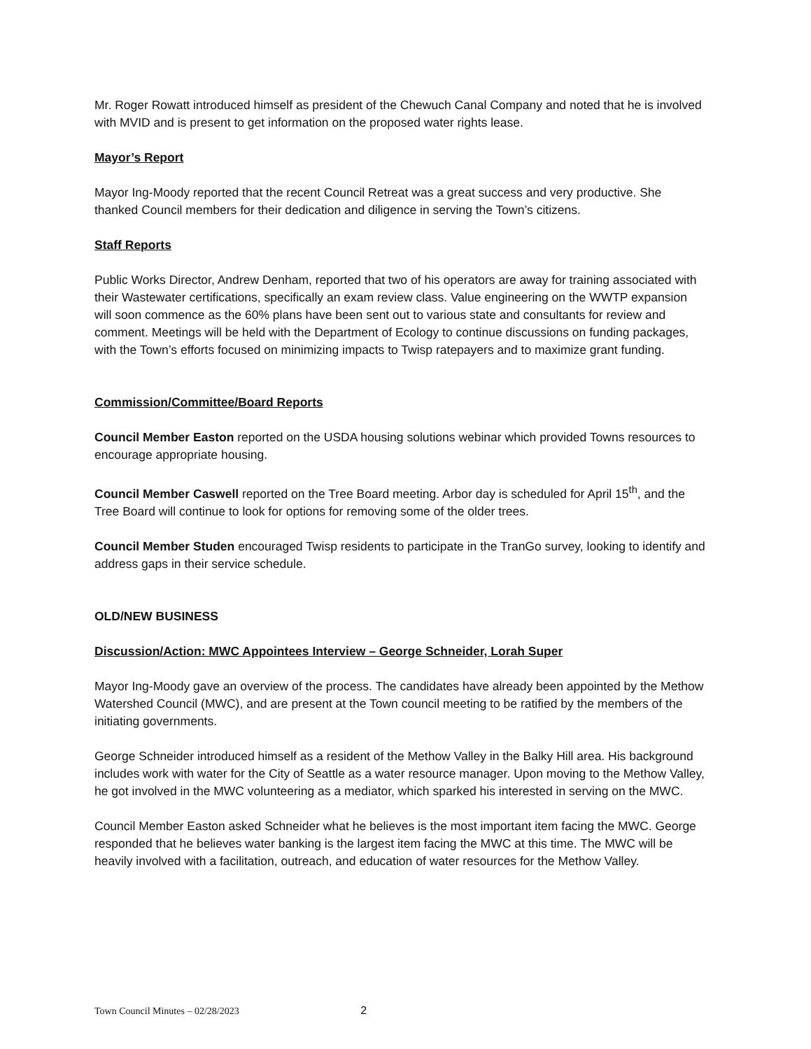Mr. Roger Rowatt introduced himself as president of the Chewuch Canal Company and noted that he is involved with MVID and is present to get information on the proposed water rights lease.
Mayor’s Report
Mayor Ing-Moody reported that the recent Council Retreat was a great success and very productive. She thanked Council members for their dedication and diligence in serving the Town’s citizens.
Staff Reports
Public Works Director, Andrew Denham, reported that two of his operators are away for training associated with their Wastewater certifications, specifically an exam review class. Value engineering on the WWTP expansion will soon commence as the 60% plans have been sent out to various state and consultants for review and comment. Meetings will be held with the Department of Ecology to continue discussions on funding packages, with the Town’s efforts focused on minimizing impacts to Twisp ratepayers and to maximize grant funding.
Commission/Committee/Board Reports
Council Member Easton reported on the USDA housing solutions webinar which provided Towns resources to encourage appropriate housing.
Council Member Caswell reported on the Tree Board meeting. Arbor day is scheduled for April 15<sup>th</sup>, and the Tree Board will continue to look for options for removing some of the older trees.
Council Member Studen encouraged Twisp residents to participate in the TranGo survey, looking to identify and address gaps in their service schedule.
OLD/NEW BUSINESS
Discussion/Action: MWC Appointees Interview – George Schneider, Lorah Super
Mayor Ing-Moody gave an overview of the process. The candidates have already been appointed by the Methow Watershed Council (MWC), and are present at the Town council meeting to be ratified by the members of the initiating governments.
George Schneider introduced himself as a resident of the Methow Valley in the Balky Hill area. His background includes work with water for the City of Seattle as a water resource manager. Upon moving to the Methow Valley, he got involved in the MWC volunteering as a mediator, which sparked his interested in serving on the MWC.
Council Member Easton asked Schneider what he believes is the most important item facing the MWC. George responded that he believes water banking is the largest item facing the MWC at this time. The MWC will be heavily involved with a facilitation, outreach, and education of water resources for the Methow Valley.
Town Council Minutes – 02/28/2023 2